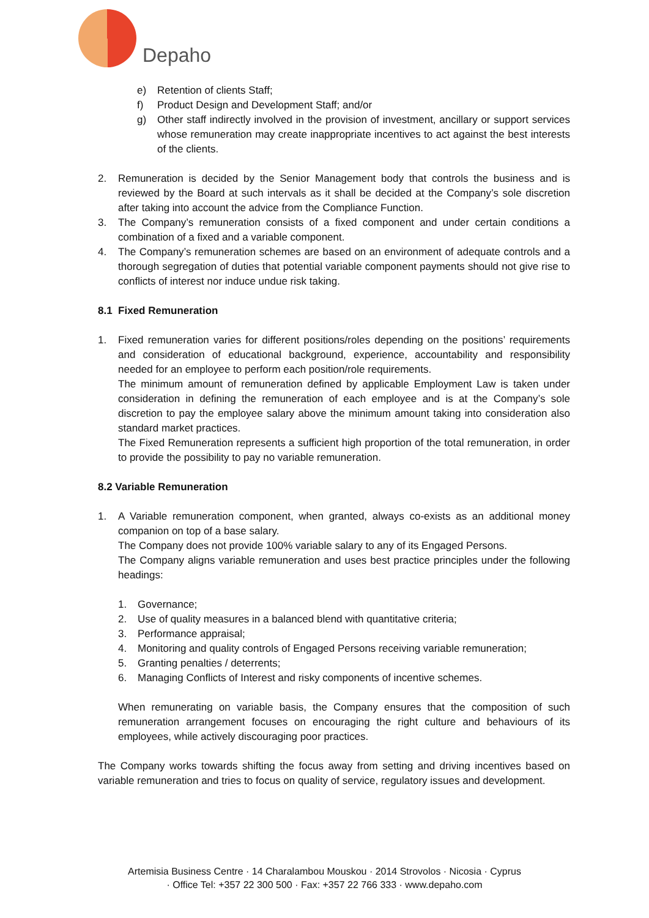Depaho
e) Retention of clients Staff;
f) Product Design and Development Staff; and/or
g) Other staff indirectly involved in the provision of investment, ancillary or support services whose remuneration may create inappropriate incentives to act against the best interests of the clients.
2. Remuneration is decided by the Senior Management body that controls the business and is reviewed by the Board at such intervals as it shall be decided at the Company’s sole discretion after taking into account the advice from the Compliance Function.
3. The Company’s remuneration consists of a fixed component and under certain conditions a combination of a fixed and a variable component.
4. The Company’s remuneration schemes are based on an environment of adequate controls and a thorough segregation of duties that potential variable component payments should not give rise to conflicts of interest nor induce undue risk taking.
8.1 Fixed Remuneration
1. Fixed remuneration varies for different positions/roles depending on the positions’ requirements and consideration of educational background, experience, accountability and responsibility needed for an employee to perform each position/role requirements.
The minimum amount of remuneration defined by applicable Employment Law is taken under consideration in defining the remuneration of each employee and is at the Company’s sole discretion to pay the employee salary above the minimum amount taking into consideration also standard market practices.
The Fixed Remuneration represents a sufficient high proportion of the total remuneration, in order to provide the possibility to pay no variable remuneration.
8.2 Variable Remuneration
1. A Variable remuneration component, when granted, always co-exists as an additional money companion on top of a base salary.
The Company does not provide 100% variable salary to any of its Engaged Persons.
The Company aligns variable remuneration and uses best practice principles under the following headings:
1. Governance;
2. Use of quality measures in a balanced blend with quantitative criteria;
3. Performance appraisal;
4. Monitoring and quality controls of Engaged Persons receiving variable remuneration;
5. Granting penalties / deterrents;
6. Managing Conflicts of Interest and risky components of incentive schemes.
When remunerating on variable basis, the Company ensures that the composition of such remuneration arrangement focuses on encouraging the right culture and behaviours of its employees, while actively discouraging poor practices.
The Company works towards shifting the focus away from setting and driving incentives based on variable remuneration and tries to focus on quality of service, regulatory issues and development.
Artemisia Business Centre · 14 Charalambou Mouskou · 2014 Strovolos · Nicosia · Cyprus
· Office Tel: +357 22 300 500 · Fax: +357 22 766 333 · www.depaho.com